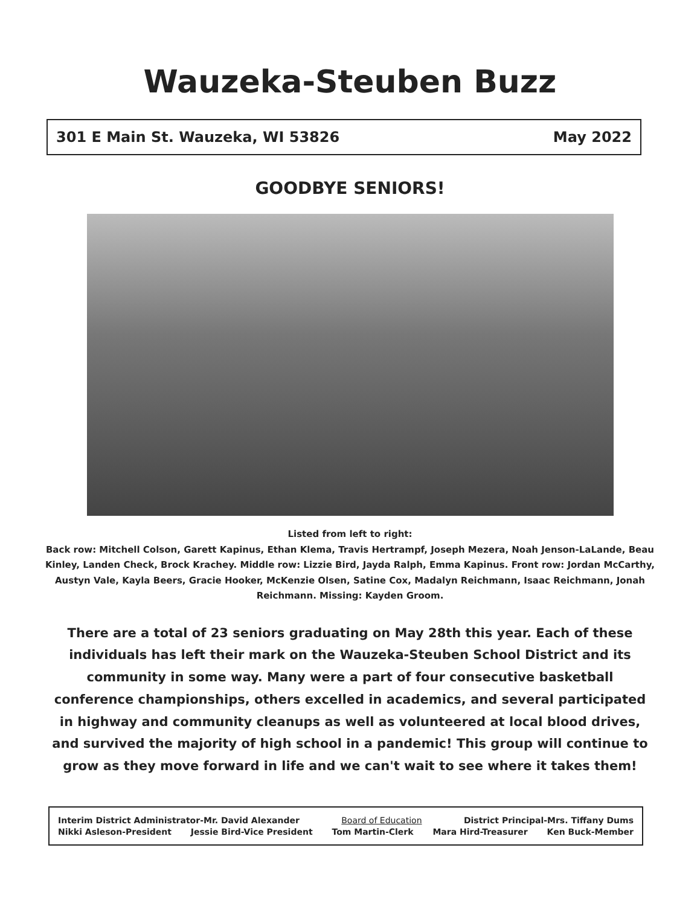Wauzeka-Steuben Buzz
301 E Main St. Wauzeka, WI 53826 May 2022
GOODBYE SENIORS!
Listed from left to right:
Back row: Mitchell Colson, Garett Kapinus, Ethan Klema, Travis Hertrampf, Joseph Mezera, Noah Jenson-LaLande, Beau Kinley, Landen Check, Brock Krachey. Middle row: Lizzie Bird, Jayda Ralph, Emma Kapinus. Front row: Jordan McCarthy, Austyn Vale, Kayla Beers, Gracie Hooker, McKenzie Olsen, Satine Cox, Madalyn Reichmann, Isaac Reichmann, Jonah Reichmann. Missing: Kayden Groom.
There are a total of 23 seniors graduating on May 28th this year. Each of these individuals has left their mark on the Wauzeka-Steuben School District and its community in some way. Many were a part of four consecutive basketball conference championships, others excelled in academics, and several participated in highway and community cleanups as well as volunteered at local blood drives, and survived the majority of high school in a pandemic! This group will continue to grow as they move forward in life and we can't wait to see where it takes them!
Interim District Administrator-Mr. David Alexander Board of Education District Principal-Mrs. Tiffany Dums
Nikki Asleson-President Jessie Bird-Vice President Tom Martin-Clerk Mara Hird-Treasurer Ken Buck-Member